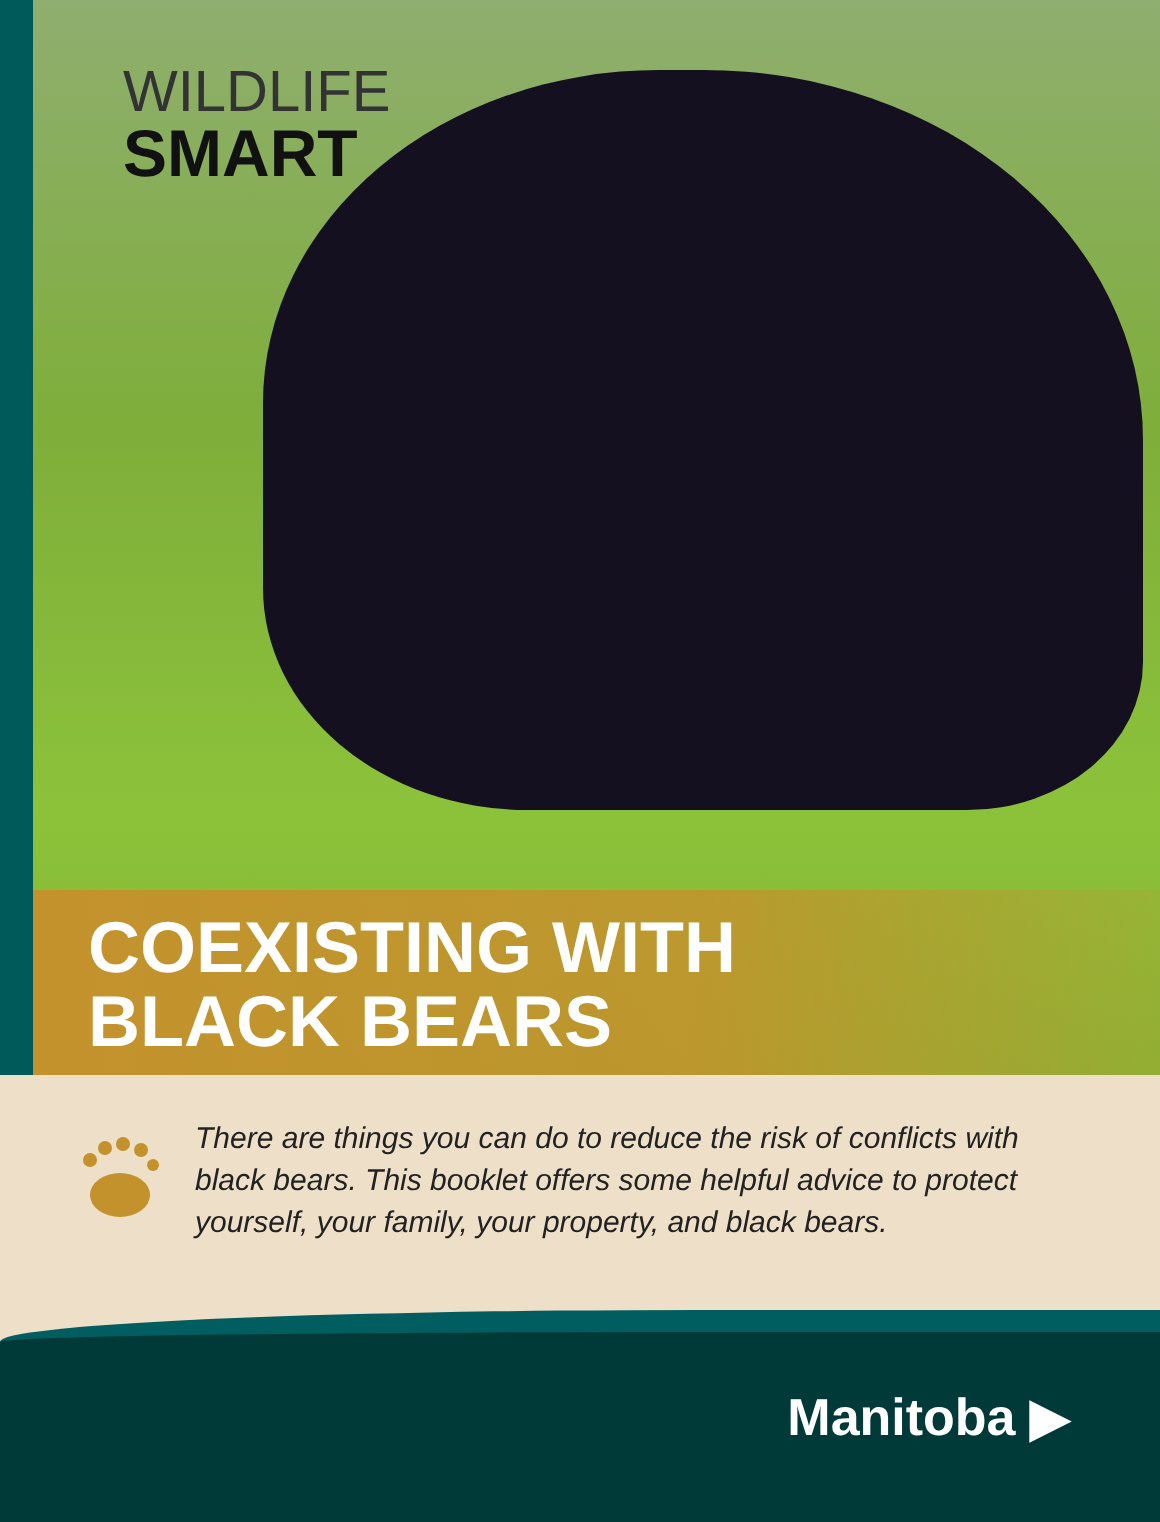WILDLIFE
SMART
COEXISTING WITH
BLACK BEARS
There are things you can do to reduce the risk of conflicts with black bears. This booklet offers some helpful advice to protect yourself, your family, your property, and black bears.
Manitoba ▶